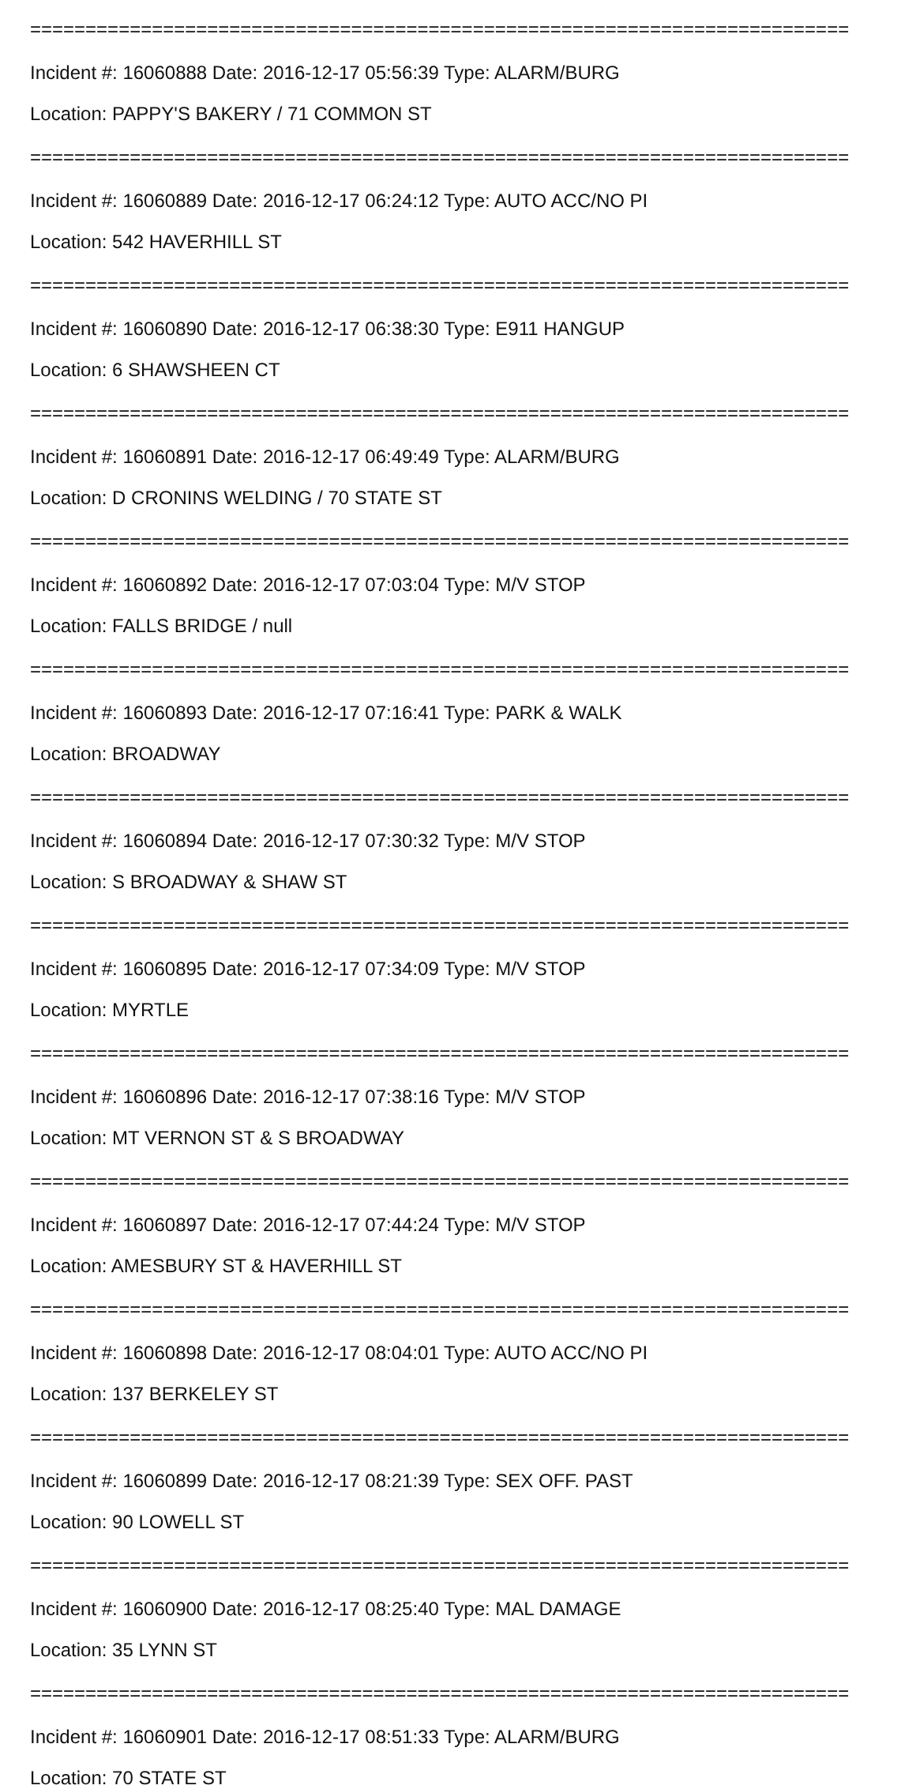==========================================================================
Incident #: 16060888 Date: 2016-12-17 05:56:39 Type: ALARM/BURG
Location: PAPPY'S BAKERY / 71 COMMON ST
==========================================================================
Incident #: 16060889 Date: 2016-12-17 06:24:12 Type: AUTO ACC/NO PI
Location: 542 HAVERHILL ST
==========================================================================
Incident #: 16060890 Date: 2016-12-17 06:38:30 Type: E911 HANGUP
Location: 6 SHAWSHEEN CT
==========================================================================
Incident #: 16060891 Date: 2016-12-17 06:49:49 Type: ALARM/BURG
Location: D CRONINS WELDING / 70 STATE ST
==========================================================================
Incident #: 16060892 Date: 2016-12-17 07:03:04 Type: M/V STOP
Location: FALLS BRIDGE / null
==========================================================================
Incident #: 16060893 Date: 2016-12-17 07:16:41 Type: PARK & WALK
Location: BROADWAY
==========================================================================
Incident #: 16060894 Date: 2016-12-17 07:30:32 Type: M/V STOP
Location: S BROADWAY & SHAW ST
==========================================================================
Incident #: 16060895 Date: 2016-12-17 07:34:09 Type: M/V STOP
Location: MYRTLE
==========================================================================
Incident #: 16060896 Date: 2016-12-17 07:38:16 Type: M/V STOP
Location: MT VERNON ST & S BROADWAY
==========================================================================
Incident #: 16060897 Date: 2016-12-17 07:44:24 Type: M/V STOP
Location: AMESBURY ST & HAVERHILL ST
==========================================================================
Incident #: 16060898 Date: 2016-12-17 08:04:01 Type: AUTO ACC/NO PI
Location: 137 BERKELEY ST
==========================================================================
Incident #: 16060899 Date: 2016-12-17 08:21:39 Type: SEX OFF. PAST
Location: 90 LOWELL ST
==========================================================================
Incident #: 16060900 Date: 2016-12-17 08:25:40 Type: MAL DAMAGE
Location: 35 LYNN ST
==========================================================================
Incident #: 16060901 Date: 2016-12-17 08:51:33 Type: ALARM/BURG
Location: 70 STATE ST